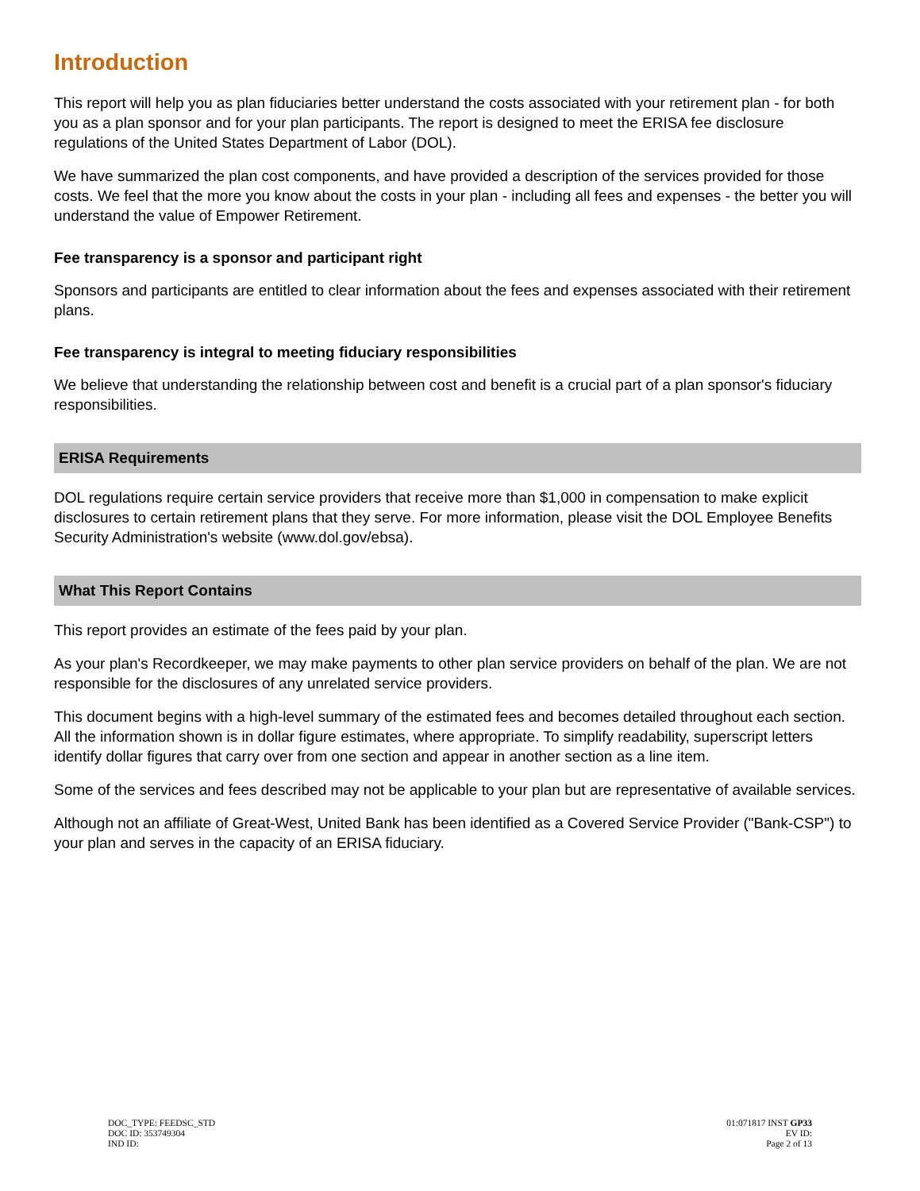Introduction
This report will help you as plan fiduciaries better understand the costs associated with your retirement plan - for both you as a plan sponsor and for your plan participants. The report is designed to meet the ERISA fee disclosure regulations of the United States Department of Labor (DOL).
We have summarized the plan cost components, and have provided a description of the services provided for those costs. We feel that the more you know about the costs in your plan - including all fees and expenses - the better you will understand the value of Empower Retirement.
Fee transparency is a sponsor and participant right
Sponsors and participants are entitled to clear information about the fees and expenses associated with their retirement plans.
Fee transparency is integral to meeting fiduciary responsibilities
We believe that understanding the relationship between cost and benefit is a crucial part of a plan sponsor's fiduciary responsibilities.
ERISA Requirements
DOL regulations require certain service providers that receive more than $1,000 in compensation to make explicit disclosures to certain retirement plans that they serve. For more information, please visit the DOL Employee Benefits Security Administration's website (www.dol.gov/ebsa).
What This Report Contains
This report provides an estimate of the fees paid by your plan.
As your plan's Recordkeeper, we may make payments to other plan service providers on behalf of the plan. We are not responsible for the disclosures of any unrelated service providers.
This document begins with a high-level summary of the estimated fees and becomes detailed throughout each section. All the information shown is in dollar figure estimates, where appropriate. To simplify readability, superscript letters identify dollar figures that carry over from one section and appear in another section as a line item.
Some of the services and fees described may not be applicable to your plan but are representative of available services.
Although not an affiliate of Great-West, United Bank has been identified as a Covered Service Provider ("Bank-CSP") to your plan and serves in the capacity of an ERISA fiduciary.
DOC_TYPE: FEEDSC_STD
DOC ID: 353749304
IND ID:
01:071817 INST GP33
EV ID:
Page 2 of 13